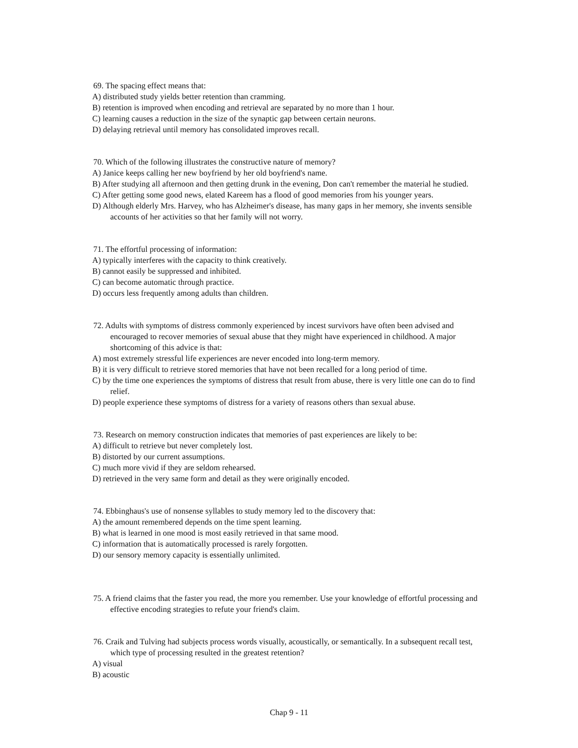69. The spacing effect means that:
A) distributed study yields better retention than cramming.
B) retention is improved when encoding and retrieval are separated by no more than 1 hour.
C) learning causes a reduction in the size of the synaptic gap between certain neurons.
D) delaying retrieval until memory has consolidated improves recall.
70. Which of the following illustrates the constructive nature of memory?
A) Janice keeps calling her new boyfriend by her old boyfriend's name.
B) After studying all afternoon and then getting drunk in the evening, Don can't remember the material he studied.
C) After getting some good news, elated Kareem has a flood of good memories from his younger years.
D) Although elderly Mrs. Harvey, who has Alzheimer's disease, has many gaps in her memory, she invents sensible accounts of her activities so that her family will not worry.
71. The effortful processing of information:
A) typically interferes with the capacity to think creatively.
B) cannot easily be suppressed and inhibited.
C) can become automatic through practice.
D) occurs less frequently among adults than children.
72. Adults with symptoms of distress commonly experienced by incest survivors have often been advised and encouraged to recover memories of sexual abuse that they might have experienced in childhood. A major shortcoming of this advice is that:
A) most extremely stressful life experiences are never encoded into long-term memory.
B) it is very difficult to retrieve stored memories that have not been recalled for a long period of time.
C) by the time one experiences the symptoms of distress that result from abuse, there is very little one can do to find relief.
D) people experience these symptoms of distress for a variety of reasons others than sexual abuse.
73. Research on memory construction indicates that memories of past experiences are likely to be:
A) difficult to retrieve but never completely lost.
B) distorted by our current assumptions.
C) much more vivid if they are seldom rehearsed.
D) retrieved in the very same form and detail as they were originally encoded.
74. Ebbinghaus's use of nonsense syllables to study memory led to the discovery that:
A) the amount remembered depends on the time spent learning.
B) what is learned in one mood is most easily retrieved in that same mood.
C) information that is automatically processed is rarely forgotten.
D) our sensory memory capacity is essentially unlimited.
75. A friend claims that the faster you read, the more you remember. Use your knowledge of effortful processing and effective encoding strategies to refute your friend's claim.
76. Craik and Tulving had subjects process words visually, acoustically, or semantically. In a subsequent recall test, which type of processing resulted in the greatest retention?
A) visual
B) acoustic
Chap 9 - 11